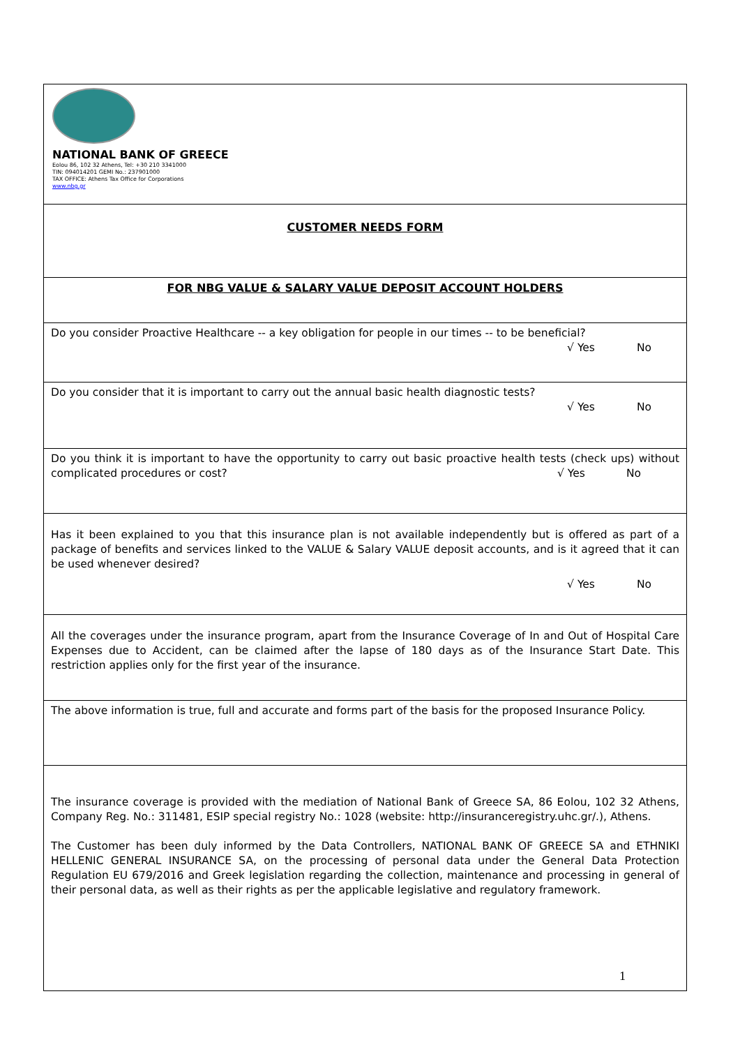| NATIONAL BANK OF GREECE Eolou 86, 102 32 Athens, Tel: +30 210 3341000 TIN: 094014201 GEMI No.: 237901000 TAX OFFICE: Athens Tax Office for Corporations www.nbg.gr |
| CUSTOMER NEEDS FORM |
| FOR NBG VALUE & SALARY VALUE DEPOSIT ACCOUNT HOLDERS |
| Do you consider Proactive Healthcare -- a key obligation for people in our times -- to be beneficial? √ Yes No |
| Do you consider that it is important to carry out the annual basic health diagnostic tests? √ Yes No |
| Do you think it is important to have the opportunity to carry out basic proactive health tests (check ups) without complicated procedures or cost? √ Yes No |
| Has it been explained to you that this insurance plan is not available independently but is offered as part of a package of benefits and services linked to the VALUE & Salary VALUE deposit accounts, and is it agreed that it can be used whenever desired? √ Yes No |
| All the coverages under the insurance program, apart from the Insurance Coverage of In and Out of Hospital Care Expenses due to Accident, can be claimed after the lapse of 180 days as of the Insurance Start Date. This restriction applies only for the first year of the insurance. |
| The above information is true, full and accurate and forms part of the basis for the proposed Insurance Policy. |
| The insurance coverage is provided with the mediation of National Bank of Greece SA, 86 Eolou, 102 32 Athens, Company Reg. No.: 311481, ESIP special registry No.: 1028 (website: http://insuranceregistry.uhc.gr/.), Athens. The Customer has been duly informed by the Data Controllers, NATIONAL BANK OF GREECE SA and ETHNIKI HELLENIC GENERAL INSURANCE SA, on the processing of personal data under the General Data Protection Regulation EU 679/2016 and Greek legislation regarding the collection, maintenance and processing in general of their personal data, as well as their rights as per the applicable legislative and regulatory framework. |
1